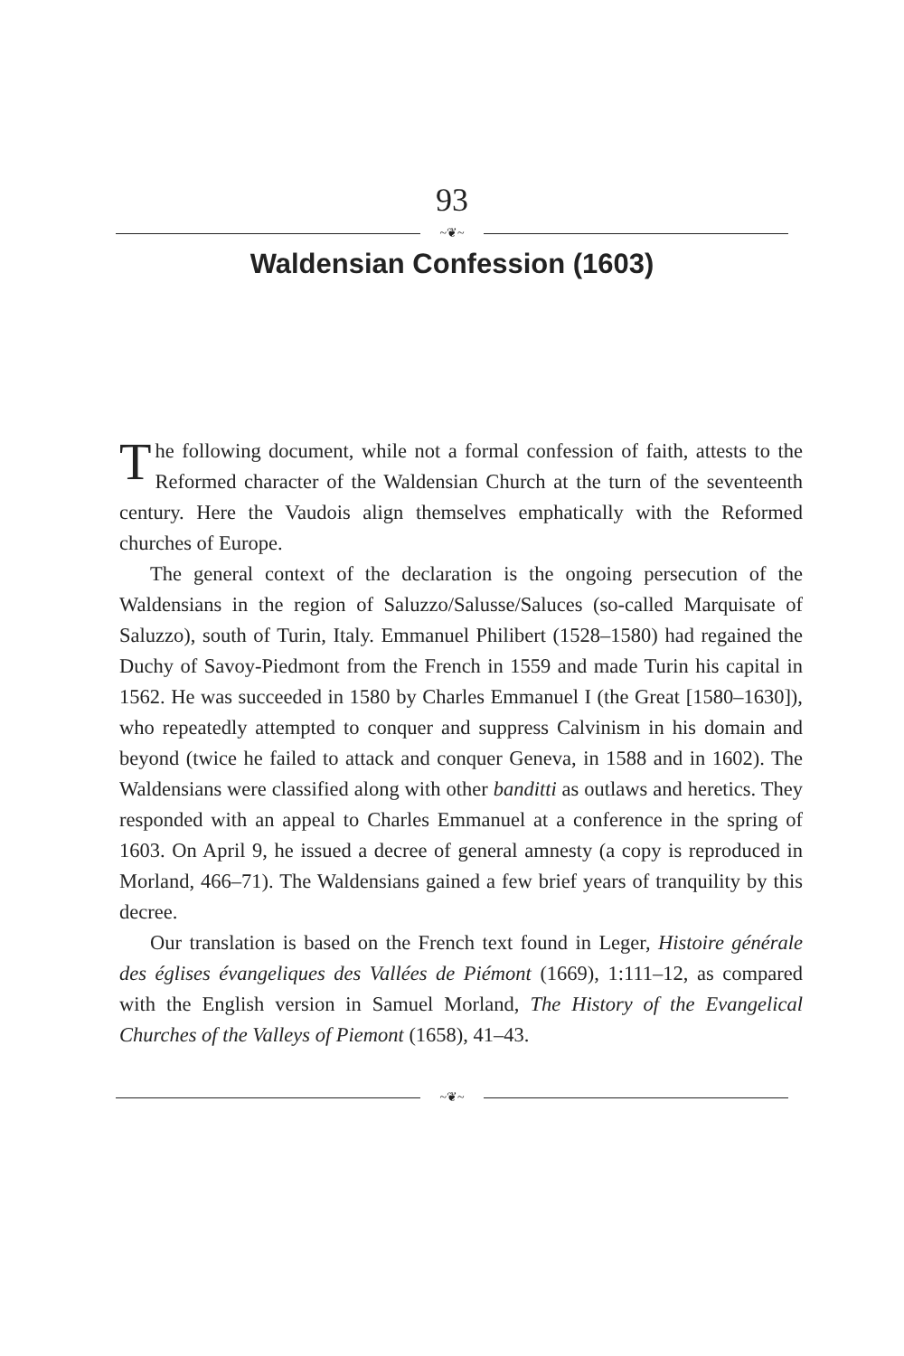93
~❦~
Waldensian Confession (1603)
The following document, while not a formal confession of faith, attests to the Reformed character of the Waldensian Church at the turn of the seventeenth century. Here the Vaudois align themselves emphatically with the Reformed churches of Europe.
The general context of the declaration is the ongoing persecution of the Waldensians in the region of Saluzzo/Salusse/Saluces (so-called Marquisate of Saluzzo), south of Turin, Italy. Emmanuel Philibert (1528–1580) had regained the Duchy of Savoy-Piedmont from the French in 1559 and made Turin his capital in 1562. He was succeeded in 1580 by Charles Emmanuel I (the Great [1580–1630]), who repeatedly attempted to conquer and suppress Calvinism in his domain and beyond (twice he failed to attack and conquer Geneva, in 1588 and in 1602). The Waldensians were classified along with other banditti as outlaws and heretics. They responded with an appeal to Charles Emmanuel at a conference in the spring of 1603. On April 9, he issued a decree of general amnesty (a copy is reproduced in Morland, 466–71). The Waldensians gained a few brief years of tranquility by this decree.
Our translation is based on the French text found in Leger, Histoire générale des églises évangeliques des Vallées de Piémont (1669), 1:111–12, as compared with the English version in Samuel Morland, The History of the Evangelical Churches of the Valleys of Piemont (1658), 41–43.
~❦~